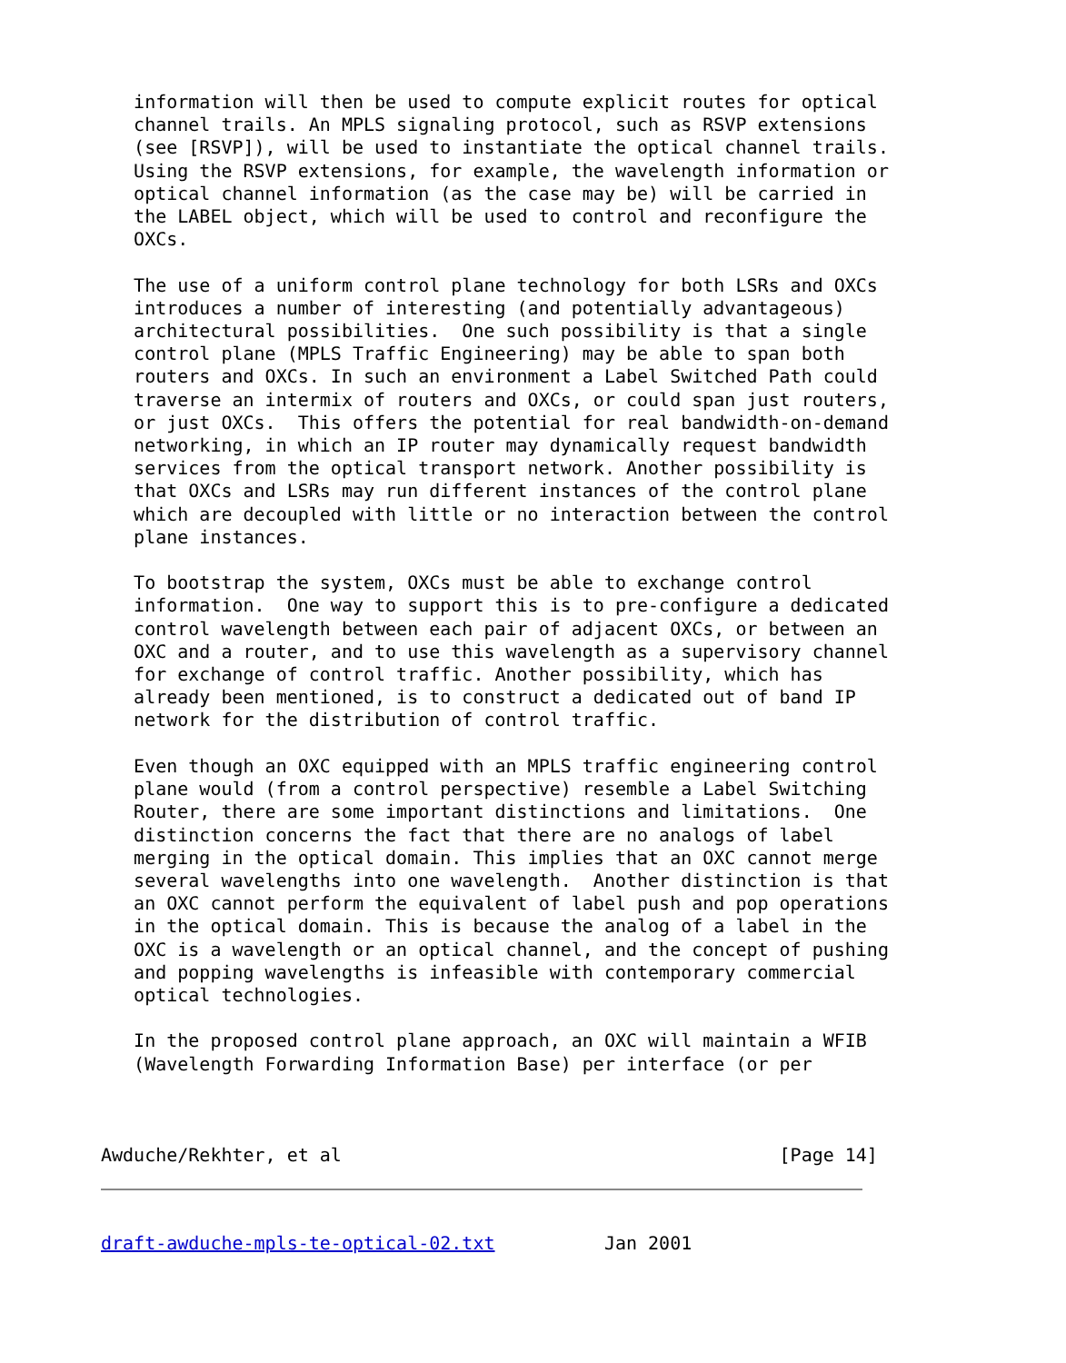information will then be used to compute explicit routes for optical
   channel trails. An MPLS signaling protocol, such as RSVP extensions
   (see [RSVP]), will be used to instantiate the optical channel trails.
   Using the RSVP extensions, for example, the wavelength information or
   optical channel information (as the case may be) will be carried in
   the LABEL object, which will be used to control and reconfigure the
   OXCs.

   The use of a uniform control plane technology for both LSRs and OXCs
   introduces a number of interesting (and potentially advantageous)
   architectural possibilities.  One such possibility is that a single
   control plane (MPLS Traffic Engineering) may be able to span both
   routers and OXCs. In such an environment a Label Switched Path could
   traverse an intermix of routers and OXCs, or could span just routers,
   or just OXCs.  This offers the potential for real bandwidth-on-demand
   networking, in which an IP router may dynamically request bandwidth
   services from the optical transport network. Another possibility is
   that OXCs and LSRs may run different instances of the control plane
   which are decoupled with little or no interaction between the control
   plane instances.

   To bootstrap the system, OXCs must be able to exchange control
   information.  One way to support this is to pre-configure a dedicated
   control wavelength between each pair of adjacent OXCs, or between an
   OXC and a router, and to use this wavelength as a supervisory channel
   for exchange of control traffic. Another possibility, which has
   already been mentioned, is to construct a dedicated out of band IP
   network for the distribution of control traffic.

   Even though an OXC equipped with an MPLS traffic engineering control
   plane would (from a control perspective) resemble a Label Switching
   Router, there are some important distinctions and limitations.  One
   distinction concerns the fact that there are no analogs of label
   merging in the optical domain. This implies that an OXC cannot merge
   several wavelengths into one wavelength.  Another distinction is that
   an OXC cannot perform the equivalent of label push and pop operations
   in the optical domain. This is because the analog of a label in the
   OXC is a wavelength or an optical channel, and the concept of pushing
   and popping wavelengths is infeasible with contemporary commercial
   optical technologies.

   In the proposed control plane approach, an OXC will maintain a WFIB
   (Wavelength Forwarding Information Base) per interface (or per



Awduche/Rekhter, et al                                        [Page 14]
draft-awduche-mpls-te-optical-02.txt          Jan 2001